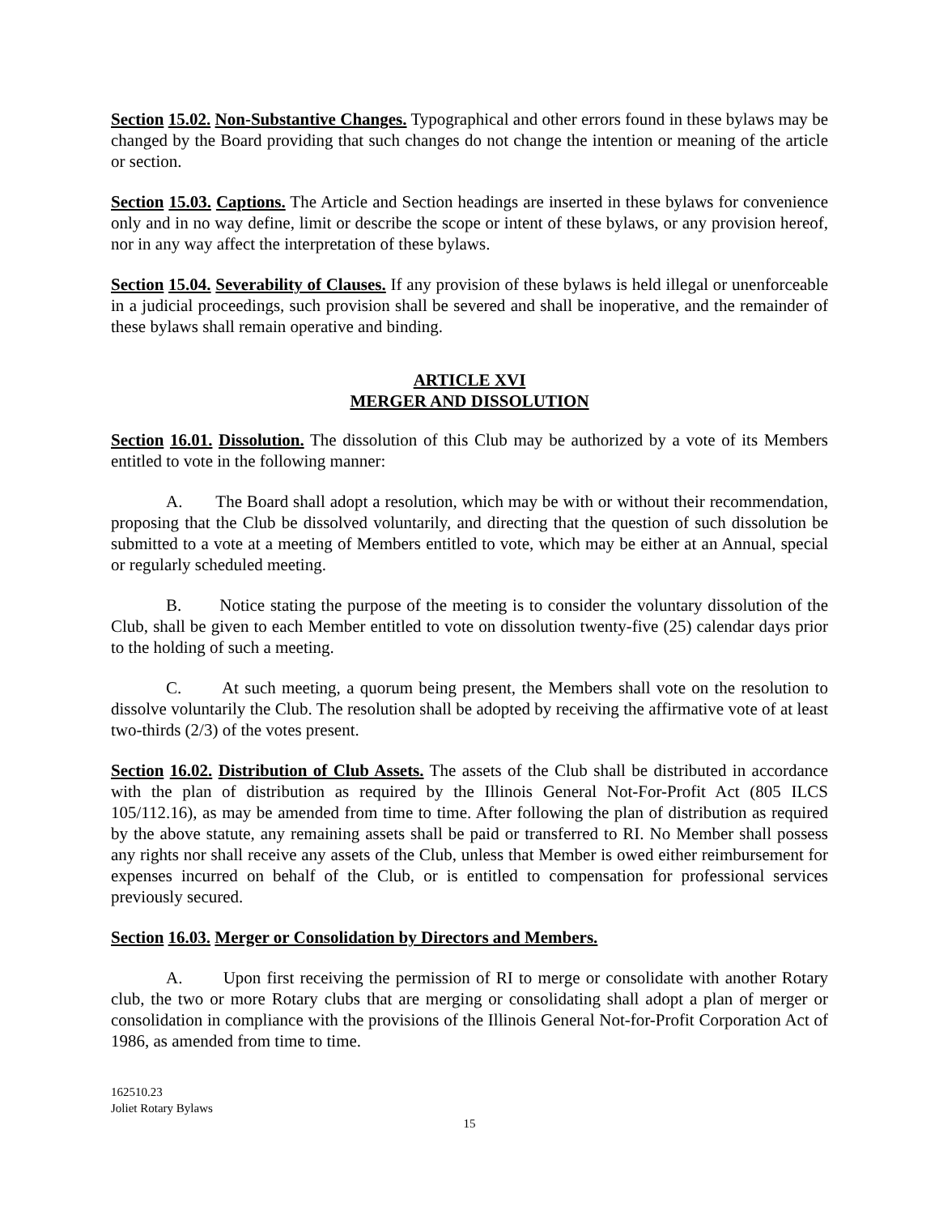Section 15.02. Non-Substantive Changes. Typographical and other errors found in these bylaws may be changed by the Board providing that such changes do not change the intention or meaning of the article or section.
Section 15.03. Captions. The Article and Section headings are inserted in these bylaws for convenience only and in no way define, limit or describe the scope or intent of these bylaws, or any provision hereof, nor in any way affect the interpretation of these bylaws.
Section 15.04. Severability of Clauses. If any provision of these bylaws is held illegal or unenforceable in a judicial proceedings, such provision shall be severed and shall be inoperative, and the remainder of these bylaws shall remain operative and binding.
ARTICLE XVI
MERGER AND DISSOLUTION
Section 16.01. Dissolution. The dissolution of this Club may be authorized by a vote of its Members entitled to vote in the following manner:
A. The Board shall adopt a resolution, which may be with or without their recommendation, proposing that the Club be dissolved voluntarily, and directing that the question of such dissolution be submitted to a vote at a meeting of Members entitled to vote, which may be either at an Annual, special or regularly scheduled meeting.
B. Notice stating the purpose of the meeting is to consider the voluntary dissolution of the Club, shall be given to each Member entitled to vote on dissolution twenty-five (25) calendar days prior to the holding of such a meeting.
C. At such meeting, a quorum being present, the Members shall vote on the resolution to dissolve voluntarily the Club. The resolution shall be adopted by receiving the affirmative vote of at least two-thirds (2/3) of the votes present.
Section 16.02. Distribution of Club Assets. The assets of the Club shall be distributed in accordance with the plan of distribution as required by the Illinois General Not-For-Profit Act (805 ILCS 105/112.16), as may be amended from time to time. After following the plan of distribution as required by the above statute, any remaining assets shall be paid or transferred to RI. No Member shall possess any rights nor shall receive any assets of the Club, unless that Member is owed either reimbursement for expenses incurred on behalf of the Club, or is entitled to compensation for professional services previously secured.
Section 16.03. Merger or Consolidation by Directors and Members.
A. Upon first receiving the permission of RI to merge or consolidate with another Rotary club, the two or more Rotary clubs that are merging or consolidating shall adopt a plan of merger or consolidation in compliance with the provisions of the Illinois General Not-for-Profit Corporation Act of 1986, as amended from time to time.
162510.23
Joliet Rotary Bylaws
15